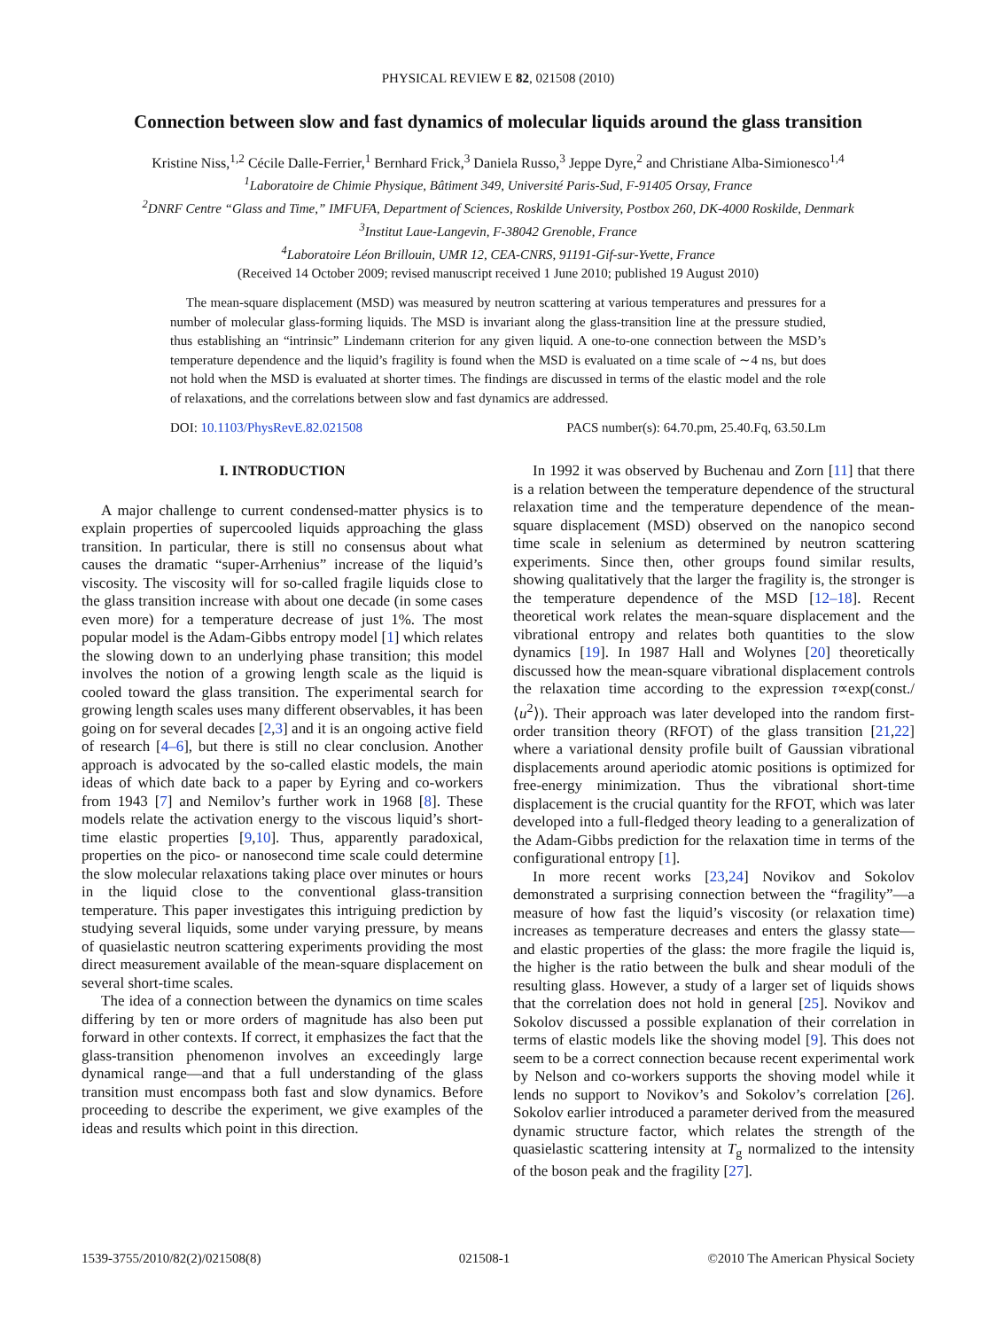PHYSICAL REVIEW E 82, 021508 (2010)
Connection between slow and fast dynamics of molecular liquids around the glass transition
Kristine Niss,<sup>1,2</sup> Cécile Dalle-Ferrier,<sup>1</sup> Bernhard Frick,<sup>3</sup> Daniela Russo,<sup>3</sup> Jeppe Dyre,<sup>2</sup> and Christiane Alba-Simionesco<sup>1,4</sup>
<sup>1</sup> Laboratoire de Chimie Physique, Bâtiment 349, Université Paris-Sud, F-91405 Orsay, France
<sup>2</sup> DNRF Centre “Glass and Time,” IMFUFA, Department of Sciences, Roskilde University, Postbox 260, DK-4000 Roskilde, Denmark
<sup>3</sup> Institut Laue-Langevin, F-38042 Grenoble, France
<sup>4</sup> Laboratoire Léon Brillouin, UMR 12, CEA-CNRS, 91191-Gif-sur-Yvette, France
(Received 14 October 2009; revised manuscript received 1 June 2010; published 19 August 2010)
The mean-square displacement (MSD) was measured by neutron scattering at various temperatures and pressures for a number of molecular glass-forming liquids. The MSD is invariant along the glass-transition line at the pressure studied, thus establishing an “intrinsic” Lindemann criterion for any given liquid. A one-to-one connection between the MSD’s temperature dependence and the liquid’s fragility is found when the MSD is evaluated on a time scale of ∼4 ns, but does not hold when the MSD is evaluated at shorter times. The findings are discussed in terms of the elastic model and the role of relaxations, and the correlations between slow and fast dynamics are addressed.
DOI: 10.1103/PhysRevE.82.021508 PACS number(s): 64.70.pm, 25.40.Fq, 63.50.Lm
I. INTRODUCTION
A major challenge to current condensed-matter physics is to explain properties of supercooled liquids approaching the glass transition. In particular, there is still no consensus about what causes the dramatic “super-Arrhenius” increase of the liquid’s viscosity. The viscosity will for so-called fragile liquids close to the glass transition increase with about one decade (in some cases even more) for a temperature decrease of just 1%. The most popular model is the Adam-Gibbs entropy model [1] which relates the slowing down to an underlying phase transition; this model involves the notion of a growing length scale as the liquid is cooled toward the glass transition. The experimental search for growing length scales uses many different observables, it has been going on for several decades [2,3] and it is an ongoing active field of research [4–6], but there is still no clear conclusion. Another approach is advocated by the so-called elastic models, the main ideas of which date back to a paper by Eyring and co-workers from 1943 [7] and Nemilov’s further work in 1968 [8]. These models relate the activation energy to the viscous liquid’s short-time elastic properties [9,10]. Thus, apparently paradoxical, properties on the pico- or nanosecond time scale could determine the slow molecular relaxations taking place over minutes or hours in the liquid close to the conventional glass-transition temperature. This paper investigates this intriguing prediction by studying several liquids, some under varying pressure, by means of quasielastic neutron scattering experiments providing the most direct measurement available of the mean-square displacement on several short-time scales.
The idea of a connection between the dynamics on time scales differing by ten or more orders of magnitude has also been put forward in other contexts. If correct, it emphasizes the fact that the glass-transition phenomenon involves an exceedingly large dynamical range—and that a full understanding of the glass transition must encompass both fast and slow dynamics. Before proceeding to describe the experiment, we give examples of the ideas and results which point in this direction.
In 1992 it was observed by Buchenau and Zorn [11] that there is a relation between the temperature dependence of the structural relaxation time and the temperature dependence of the mean-square displacement (MSD) observed on the nanopico second time scale in selenium as determined by neutron scattering experiments. Since then, other groups found similar results, showing qualitatively that the larger the fragility is, the stronger is the temperature dependence of the MSD [12–18]. Recent theoretical work relates the mean-square displacement and the vibrational entropy and relates both quantities to the slow dynamics [19]. In 1987 Hall and Wolynes [20] theoretically discussed how the mean-square vibrational displacement controls the relaxation time according to the expression τ∝exp(const./⟨u<sup>2</sup>⟩). Their approach was later developed into the random first-order transition theory (RFOT) of the glass transition [21,22] where a variational density profile built of Gaussian vibrational displacements around aperiodic atomic positions is optimized for free-energy minimization. Thus the vibrational short-time displacement is the crucial quantity for the RFOT, which was later developed into a full-fledged theory leading to a generalization of the Adam-Gibbs prediction for the relaxation time in terms of the configurational entropy [1].
In more recent works [23,24] Novikov and Sokolov demonstrated a surprising connection between the “fragility”—a measure of how fast the liquid’s viscosity (or relaxation time) increases as temperature decreases and enters the glassy state—and elastic properties of the glass: the more fragile the liquid is, the higher is the ratio between the bulk and shear moduli of the resulting glass. However, a study of a larger set of liquids shows that the correlation does not hold in general [25]. Novikov and Sokolov discussed a possible explanation of their correlation in terms of elastic models like the shoving model [9]. This does not seem to be a correct connection because recent experimental work by Nelson and co-workers supports the shoving model while it lends no support to Novikov’s and Sokolov’s correlation [26]. Sokolov earlier introduced a parameter derived from the measured dynamic structure factor, which relates the strength of the quasielastic scattering intensity at T<sub>g</sub> normalized to the intensity of the boson peak and the fragility [27].
1539-3755/2010/82(2)/021508(8) 021508-1 ©2010 The American Physical Society